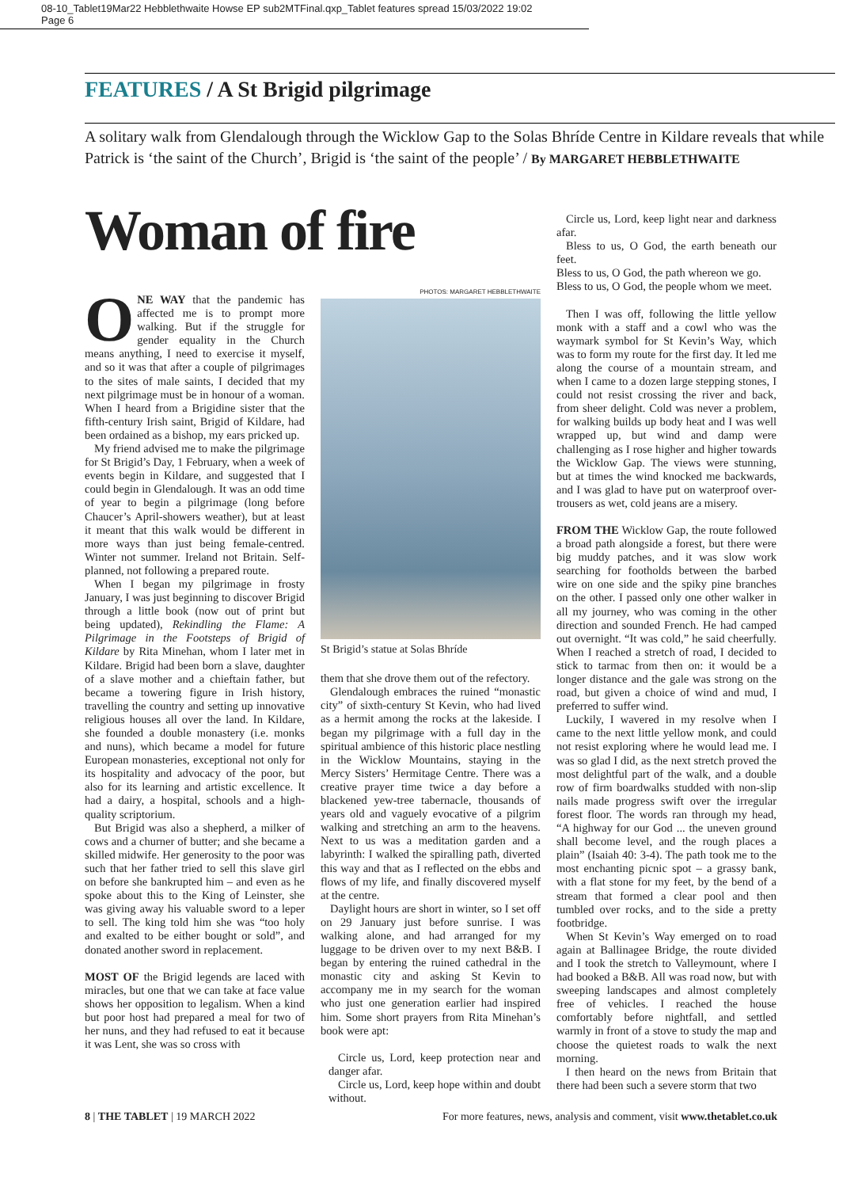08-10_Tablet19Mar22 Hebblethwaite Howse EP sub2MTFinal.qxp_Tablet features spread 15/03/2022 19:02 Page 6
FEATURES / A St Brigid pilgrimage
A solitary walk from Glendalough through the Wicklow Gap to the Solas Bhríde Centre in Kildare reveals that while Patrick is ‘the saint of the Church’, Brigid is ‘the saint of the people’ / By MARGARET HEBBLETHWAITE
Woman of fire
ONE WAY that the pandemic has affected me is to prompt more walking. But if the struggle for gender equality in the Church means anything, I need to exercise it myself, and so it was that after a couple of pilgrimages to the sites of male saints, I decided that my next pilgrimage must be in honour of a woman. When I heard from a Brigidine sister that the fifth-century Irish saint, Brigid of Kildare, had been ordained as a bishop, my ears pricked up.
My friend advised me to make the pilgrimage for St Brigid’s Day, 1 February, when a week of events begin in Kildare, and suggested that I could begin in Glendalough. It was an odd time of year to begin a pilgrimage (long before Chaucer’s April-showers weather), but at least it meant that this walk would be different in more ways than just being female-centred. Winter not summer. Ireland not Britain. Self-planned, not following a prepared route.
When I began my pilgrimage in frosty January, I was just beginning to discover Brigid through a little book (now out of print but being updated), Rekindling the Flame: A Pilgrimage in the Footsteps of Brigid of Kildare by Rita Minehan, whom I later met in Kildare. Brigid had been born a slave, daughter of a slave mother and a chieftain father, but became a towering figure in Irish history, travelling the country and setting up innovative religious houses all over the land. In Kildare, she founded a double monastery (i.e. monks and nuns), which became a model for future European monasteries, exceptional not only for its hospitality and advocacy of the poor, but also for its learning and artistic excellence. It had a dairy, a hospital, schools and a high-quality scriptorium.
But Brigid was also a shepherd, a milker of cows and a churner of butter; and she became a skilled midwife. Her generosity to the poor was such that her father tried to sell this slave girl on before she bankrupted him – and even as he spoke about this to the King of Leinster, she was giving away his valuable sword to a leper to sell. The king told him she was “too holy and exalted to be either bought or sold”, and donated another sword in replacement.
MOST OF the Brigid legends are laced with miracles, but one that we can take at face value shows her opposition to legalism. When a kind but poor host had prepared a meal for two of her nuns, and they had refused to eat it because it was Lent, she was so cross with
PHOTOS: MARGARET HEBBLETHWAITE
St Brigid’s statue at Solas Bhríde
them that she drove them out of the refectory.
Glendalough embraces the ruined “monastic city” of sixth-century St Kevin, who had lived as a hermit among the rocks at the lakeside. I began my pilgrimage with a full day in the spiritual ambience of this historic place nestling in the Wicklow Mountains, staying in the Mercy Sisters’ Hermitage Centre. There was a creative prayer time twice a day before a blackened yew-tree tabernacle, thousands of years old and vaguely evocative of a pilgrim walking and stretching an arm to the heavens. Next to us was a meditation garden and a labyrinth: I walked the spiralling path, diverted this way and that as I reflected on the ebbs and flows of my life, and finally discovered myself at the centre.
Daylight hours are short in winter, so I set off on 29 January just before sunrise. I was walking alone, and had arranged for my luggage to be driven over to my next B&B. I began by entering the ruined cathedral in the monastic city and asking St Kevin to accompany me in my search for the woman who just one generation earlier had inspired him. Some short prayers from Rita Minehan’s book were apt:
Circle us, Lord, keep protection near and danger afar.
Circle us, Lord, keep hope within and doubt without.
Circle us, Lord, keep light near and darkness afar.
Bless to us, O God, the earth beneath our feet.
Bless to us, O God, the path whereon we go.
Bless to us, O God, the people whom we meet.
Then I was off, following the little yellow monk with a staff and a cowl who was the waymark symbol for St Kevin’s Way, which was to form my route for the first day. It led me along the course of a mountain stream, and when I came to a dozen large stepping stones, I could not resist crossing the river and back, from sheer delight. Cold was never a problem, for walking builds up body heat and I was well wrapped up, but wind and damp were challenging as I rose higher and higher towards the Wicklow Gap. The views were stunning, but at times the wind knocked me backwards, and I was glad to have put on waterproof over-trousers as wet, cold jeans are a misery.
FROM THE Wicklow Gap, the route followed a broad path alongside a forest, but there were big muddy patches, and it was slow work searching for footholds between the barbed wire on one side and the spiky pine branches on the other. I passed only one other walker in all my journey, who was coming in the other direction and sounded French. He had camped out overnight. “It was cold,” he said cheerfully. When I reached a stretch of road, I decided to stick to tarmac from then on: it would be a longer distance and the gale was strong on the road, but given a choice of wind and mud, I preferred to suffer wind.
Luckily, I wavered in my resolve when I came to the next little yellow monk, and could not resist exploring where he would lead me. I was so glad I did, as the next stretch proved the most delightful part of the walk, and a double row of firm boardwalks studded with non-slip nails made progress swift over the irregular forest floor. The words ran through my head, “A highway for our God ... the uneven ground shall become level, and the rough places a plain” (Isaiah 40: 3-4). The path took me to the most enchanting picnic spot – a grassy bank, with a flat stone for my feet, by the bend of a stream that formed a clear pool and then tumbled over rocks, and to the side a pretty footbridge.
When St Kevin’s Way emerged on to road again at Ballinagee Bridge, the route divided and I took the stretch to Valleymount, where I had booked a B&B. All was road now, but with sweeping landscapes and almost completely free of vehicles. I reached the house comfortably before nightfall, and settled warmly in front of a stove to study the map and choose the quietest roads to walk the next morning.
I then heard on the news from Britain that there had been such a severe storm that two
8 | THE TABLET | 19 MARCH 2022 For more features, news, analysis and comment, visit www.thetablet.co.uk